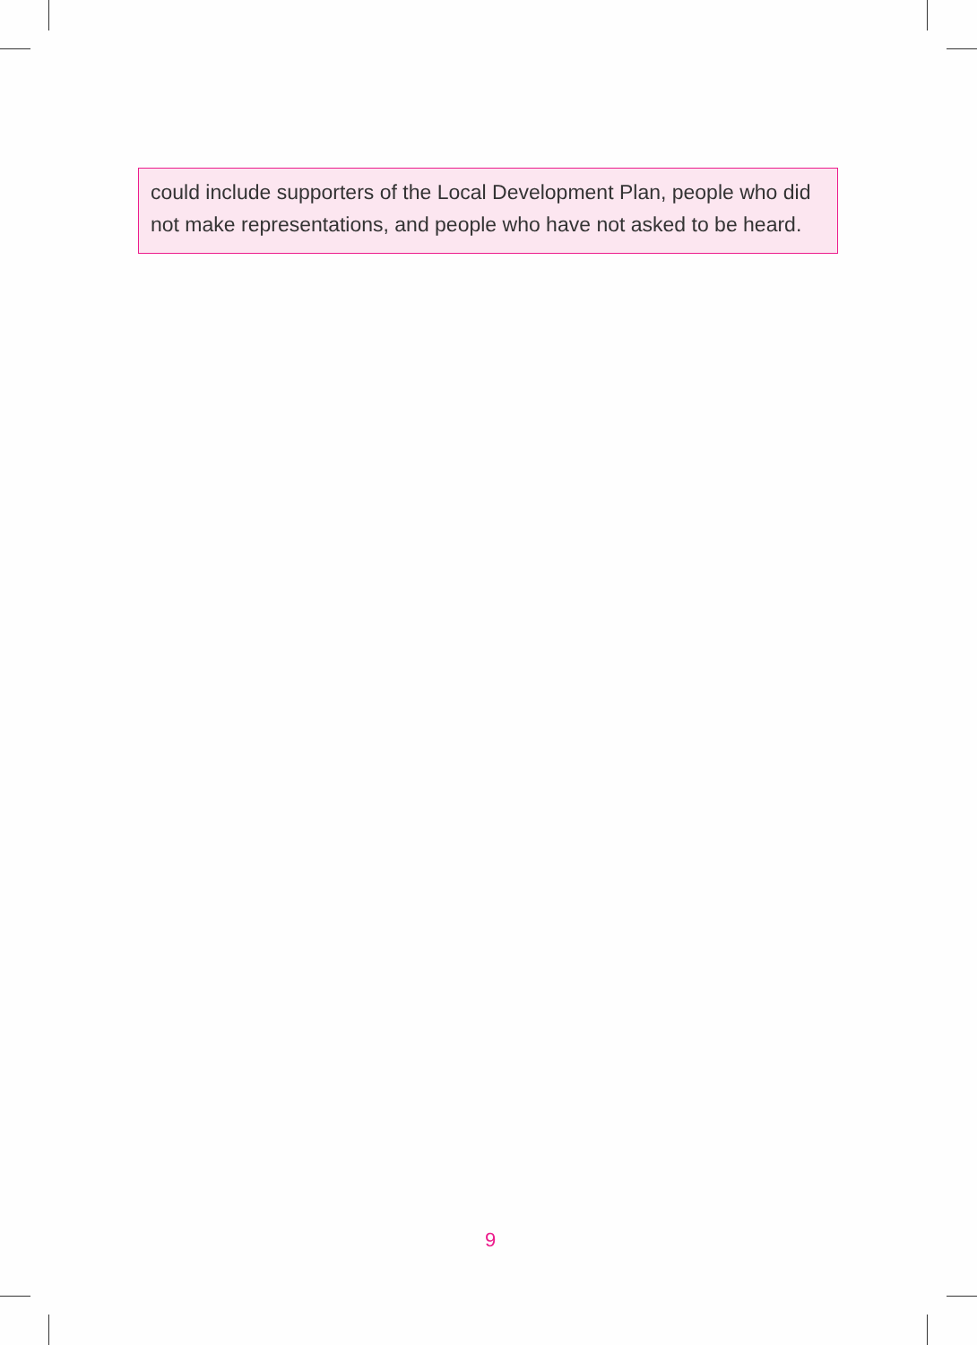could include supporters of the Local Development Plan, people who did not make representations, and people who have not asked to be heard.
9